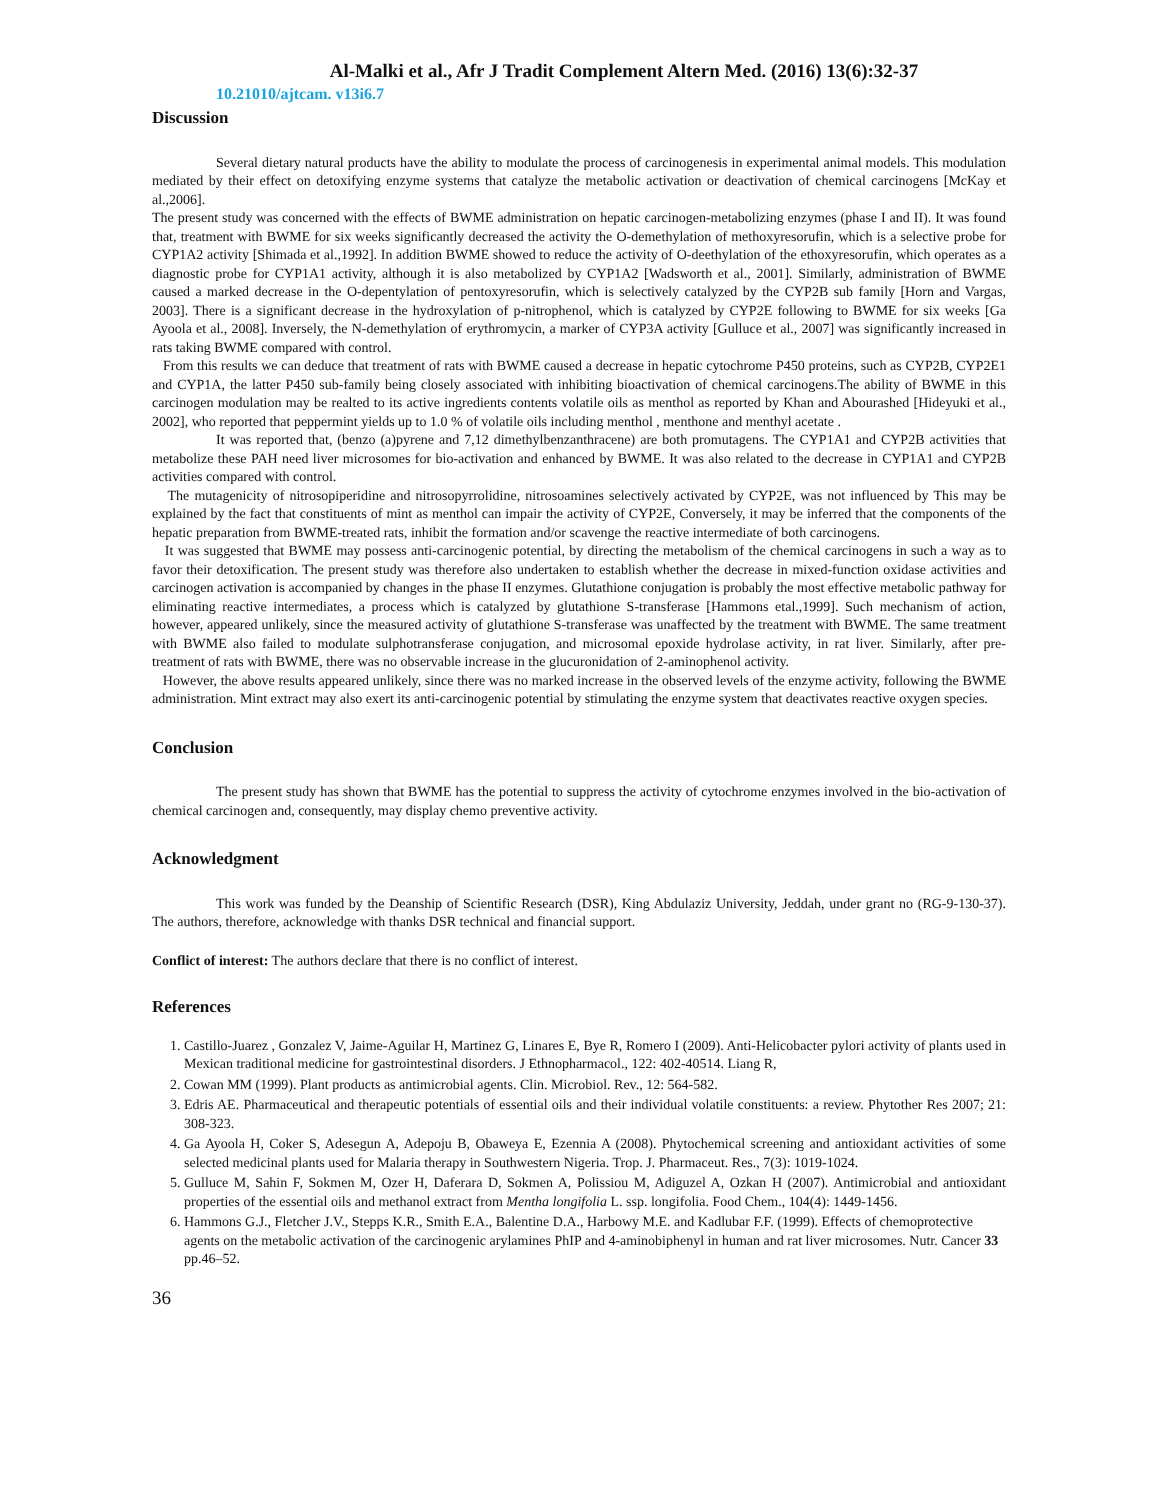Al-Malki et al., Afr J Tradit Complement Altern Med. (2016) 13(6):32-37
10.21010/ajtcam. v13i6.7
Discussion
Several dietary natural products have the ability to modulate the process of carcinogenesis in experimental animal models. This modulation mediated by their effect on detoxifying enzyme systems that catalyze the metabolic activation or deactivation of chemical carcinogens [McKay et al.,2006].
The present study was concerned with the effects of BWME administration on hepatic carcinogen-metabolizing enzymes (phase I and II). It was found that, treatment with BWME for six weeks significantly decreased the activity the O-demethylation of methoxyresorufin, which is a selective probe for CYP1A2 activity [Shimada et al.,1992]. In addition BWME showed to reduce the activity of O-deethylation of the ethoxyresorufin, which operates as a diagnostic probe for CYP1A1 activity, although it is also metabolized by CYP1A2 [Wadsworth et al., 2001]. Similarly, administration of BWME caused a marked decrease in the O-depentylation of pentoxyresorufin, which is selectively catalyzed by the CYP2B sub family [Horn and Vargas, 2003]. There is a significant decrease in the hydroxylation of p-nitrophenol, which is catalyzed by CYP2E following to BWME for six weeks [Ga Ayoola et al., 2008]. Inversely, the N-demethylation of erythromycin, a marker of CYP3A activity [Gulluce et al., 2007] was significantly increased in rats taking BWME compared with control.
From this results we can deduce that treatment of rats with BWME caused a decrease in hepatic cytochrome P450 proteins, such as CYP2B, CYP2E1 and CYP1A, the latter P450 sub-family being closely associated with inhibiting bioactivation of chemical carcinogens.The ability of BWME in this carcinogen modulation may be realted to its active ingredients contents volatile oils as menthol as reported by Khan and Abourashed [Hideyuki et al., 2002], who reported that peppermint yields up to 1.0 % of volatile oils including menthol , menthone and menthyl acetate .
It was reported that, (benzo (a)pyrene and 7,12 dimethylbenzanthracene) are both promutagens. The CYP1A1 and CYP2B activities that metabolize these PAH need liver microsomes for bio-activation and enhanced by BWME. It was also related to the decrease in CYP1A1 and CYP2B activities compared with control.
The mutagenicity of nitrosopiperidine and nitrosopyrrolidine, nitrosoamines selectively activated by CYP2E, was not influenced by This may be explained by the fact that constituents of mint as menthol can impair the activity of CYP2E, Conversely, it may be inferred that the components of the hepatic preparation from BWME-treated rats, inhibit the formation and/or scavenge the reactive intermediate of both carcinogens.
It was suggested that BWME may possess anti-carcinogenic potential, by directing the metabolism of the chemical carcinogens in such a way as to favor their detoxification. The present study was therefore also undertaken to establish whether the decrease in mixed-function oxidase activities and carcinogen activation is accompanied by changes in the phase II enzymes. Glutathione conjugation is probably the most effective metabolic pathway for eliminating reactive intermediates, a process which is catalyzed by glutathione S-transferase [Hammons etal.,1999]. Such mechanism of action, however, appeared unlikely, since the measured activity of glutathione S-transferase was unaffected by the treatment with BWME. The same treatment with BWME also failed to modulate sulphotransferase conjugation, and microsomal epoxide hydrolase activity, in rat liver. Similarly, after pre-treatment of rats with BWME, there was no observable increase in the glucuronidation of 2-aminophenol activity.
However, the above results appeared unlikely, since there was no marked increase in the observed levels of the enzyme activity, following the BWME administration. Mint extract may also exert its anti-carcinogenic potential by stimulating the enzyme system that deactivates reactive oxygen species.
Conclusion
The present study has shown that BWME has the potential to suppress the activity of cytochrome enzymes involved in the bio-activation of chemical carcinogen and, consequently, may display chemo preventive activity.
Acknowledgment
This work was funded by the Deanship of Scientific Research (DSR), King Abdulaziz University, Jeddah, under grant no (RG-9-130-37). The authors, therefore, acknowledge with thanks DSR technical and financial support.
Conflict of interest: The authors declare that there is no conflict of interest.
References
1. Castillo-Juarez , Gonzalez V, Jaime-Aguilar H, Martinez G, Linares E, Bye R, Romero I (2009). Anti-Helicobacter pylori activity of plants used in Mexican traditional medicine for gastrointestinal disorders. J Ethnopharmacol., 122: 402-40514. Liang R,
2. Cowan MM (1999). Plant products as antimicrobial agents. Clin. Microbiol. Rev., 12: 564-582.
3. Edris AE. Pharmaceutical and therapeutic potentials of essential oils and their individual volatile constituents: a review. Phytother Res 2007; 21: 308-323.
4. Ga Ayoola H, Coker S, Adesegun A, Adepoju B, Obaweya E, Ezennia A (2008). Phytochemical screening and antioxidant activities of some selected medicinal plants used for Malaria therapy in Southwestern Nigeria. Trop. J. Pharmaceut. Res., 7(3): 1019-1024.
5. Gulluce M, Sahin F, Sokmen M, Ozer H, Daferara D, Sokmen A, Polissiou M, Adiguzel A, Ozkan H (2007). Antimicrobial and antioxidant properties of the essential oils and methanol extract from Mentha longifolia L. ssp. longifolia. Food Chem., 104(4): 1449-1456.
6. Hammons G.J., Fletcher J.V., Stepps K.R., Smith E.A., Balentine D.A., Harbowy M.E. and Kadlubar F.F. (1999). Effects of chemoprotective agents on the metabolic activation of the carcinogenic arylamines PhIP and 4-aminobiphenyl in human and rat liver microsomes. Nutr. Cancer 33 pp.46–52.
36